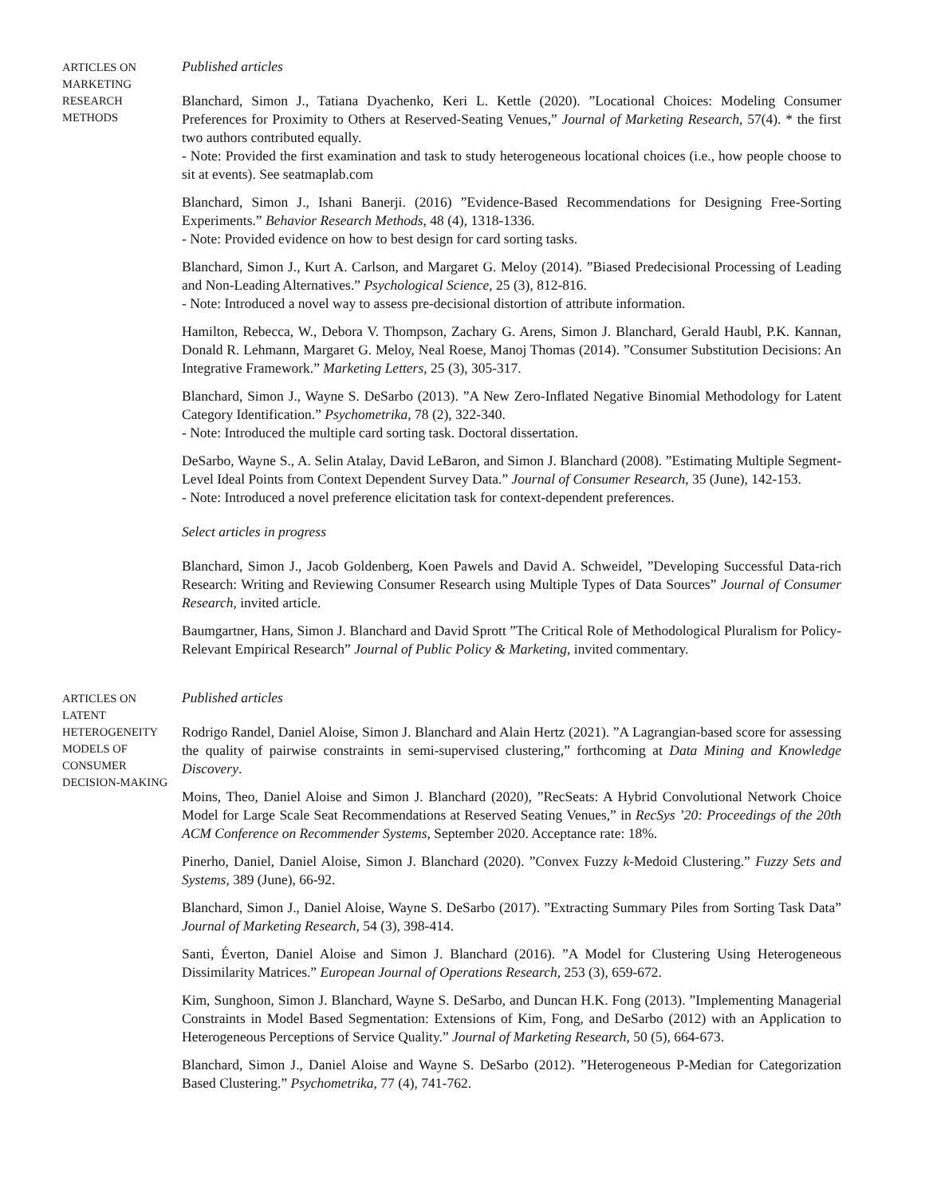ARTICLES ON
MARKETING
RESEARCH
METHODS
Published articles
Blanchard, Simon J., Tatiana Dyachenko, Keri L. Kettle (2020). ”Locational Choices: Modeling Consumer Preferences for Proximity to Others at Reserved-Seating Venues,” Journal of Marketing Research, 57(4). * the first two authors contributed equally.
- Note: Provided the first examination and task to study heterogeneous locational choices (i.e., how people choose to sit at events). See seatmaplab.com
Blanchard, Simon J., Ishani Banerji. (2016) ”Evidence-Based Recommendations for Designing Free-Sorting Experiments.” Behavior Research Methods, 48 (4), 1318-1336.
- Note: Provided evidence on how to best design for card sorting tasks.
Blanchard, Simon J., Kurt A. Carlson, and Margaret G. Meloy (2014). ”Biased Predecisional Processing of Leading and Non-Leading Alternatives.” Psychological Science, 25 (3), 812-816.
- Note: Introduced a novel way to assess pre-decisional distortion of attribute information.
Hamilton, Rebecca, W., Debora V. Thompson, Zachary G. Arens, Simon J. Blanchard, Gerald Haubl, P.K. Kannan, Donald R. Lehmann, Margaret G. Meloy, Neal Roese, Manoj Thomas (2014). ”Consumer Substitution Decisions: An Integrative Framework.” Marketing Letters, 25 (3), 305-317.
Blanchard, Simon J., Wayne S. DeSarbo (2013). ”A New Zero-Inflated Negative Binomial Methodology for Latent Category Identification.” Psychometrika, 78 (2), 322-340.
- Note: Introduced the multiple card sorting task. Doctoral dissertation.
DeSarbo, Wayne S., A. Selin Atalay, David LeBaron, and Simon J. Blanchard (2008). ”Estimating Multiple Segment-Level Ideal Points from Context Dependent Survey Data.” Journal of Consumer Research, 35 (June), 142-153.
- Note: Introduced a novel preference elicitation task for context-dependent preferences.
Select articles in progress
Blanchard, Simon J., Jacob Goldenberg, Koen Pawels and David A. Schweidel, ”Developing Successful Data-rich Research: Writing and Reviewing Consumer Research using Multiple Types of Data Sources” Journal of Consumer Research, invited article.
Baumgartner, Hans, Simon J. Blanchard and David Sprott ”The Critical Role of Methodological Pluralism for Policy-Relevant Empirical Research” Journal of Public Policy & Marketing, invited commentary.
ARTICLES ON
LATENT
HETEROGENEITY
MODELS OF
CONSUMER
DECISION-MAKING
Published articles
Rodrigo Randel, Daniel Aloise, Simon J. Blanchard and Alain Hertz (2021). ”A Lagrangian-based score for assessing the quality of pairwise constraints in semi-supervised clustering,” forthcoming at Data Mining and Knowledge Discovery.
Moins, Theo, Daniel Aloise and Simon J. Blanchard (2020), ”RecSeats: A Hybrid Convolutional Network Choice Model for Large Scale Seat Recommendations at Reserved Seating Venues,” in RecSys ’20: Proceedings of the 20th ACM Conference on Recommender Systems, September 2020. Acceptance rate: 18%.
Pinerho, Daniel, Daniel Aloise, Simon J. Blanchard (2020). ”Convex Fuzzy k-Medoid Clustering.” Fuzzy Sets and Systems, 389 (June), 66-92.
Blanchard, Simon J., Daniel Aloise, Wayne S. DeSarbo (2017). ”Extracting Summary Piles from Sorting Task Data” Journal of Marketing Research, 54 (3), 398-414.
Santi, Éverton, Daniel Aloise and Simon J. Blanchard (2016). ”A Model for Clustering Using Heterogeneous Dissimilarity Matrices.” European Journal of Operations Research, 253 (3), 659-672.
Kim, Sunghoon, Simon J. Blanchard, Wayne S. DeSarbo, and Duncan H.K. Fong (2013). ”Implementing Managerial Constraints in Model Based Segmentation: Extensions of Kim, Fong, and DeSarbo (2012) with an Application to Heterogeneous Perceptions of Service Quality.” Journal of Marketing Research, 50 (5), 664-673.
Blanchard, Simon J., Daniel Aloise and Wayne S. DeSarbo (2012). ”Heterogeneous P-Median for Categorization Based Clustering.” Psychometrika, 77 (4), 741-762.